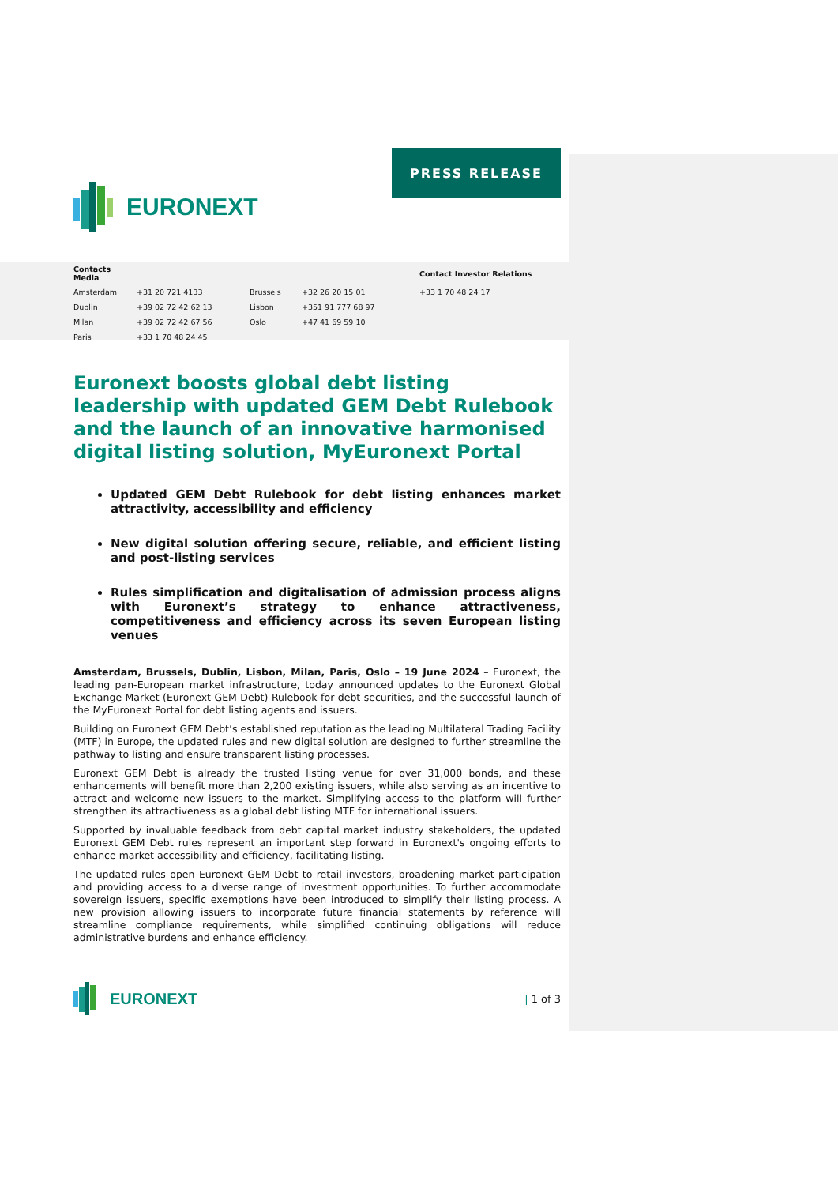PRESS RELEASE
EURONEXT
| Contacts Media | | | | Contact Investor Relations |
| --- | --- | --- | --- | --- |
| Amsterdam | +31 20 721 4133 | Brussels | +32 26 20 15 01 | +33 1 70 48 24 17 |
| Dublin | +39 02 72 42 62 13 | Lisbon | +351 91 777 68 97 | |
| Milan | +39 02 72 42 67 56 | Oslo | +47 41 69 59 10 | |
| Paris | +33 1 70 48 24 45 | | | |
Euronext boosts global debt listing leadership with updated GEM Debt Rulebook and the launch of an innovative harmonised digital listing solution, MyEuronext Portal
Updated GEM Debt Rulebook for debt listing enhances market attractivity, accessibility and efficiency
New digital solution offering secure, reliable, and efficient listing and post-listing services
Rules simplification and digitalisation of admission process aligns with Euronext’s strategy to enhance attractiveness, competitiveness and efficiency across its seven European listing venues
Amsterdam, Brussels, Dublin, Lisbon, Milan, Paris, Oslo – 19 June 2024 – Euronext, the leading pan-European market infrastructure, today announced updates to the Euronext Global Exchange Market (Euronext GEM Debt) Rulebook for debt securities, and the successful launch of the MyEuronext Portal for debt listing agents and issuers.
Building on Euronext GEM Debt’s established reputation as the leading Multilateral Trading Facility (MTF) in Europe, the updated rules and new digital solution are designed to further streamline the pathway to listing and ensure transparent listing processes.
Euronext GEM Debt is already the trusted listing venue for over 31,000 bonds, and these enhancements will benefit more than 2,200 existing issuers, while also serving as an incentive to attract and welcome new issuers to the market. Simplifying access to the platform will further strengthen its attractiveness as a global debt listing MTF for international issuers.
Supported by invaluable feedback from debt capital market industry stakeholders, the updated Euronext GEM Debt rules represent an important step forward in Euronext's ongoing efforts to enhance market accessibility and efficiency, facilitating listing.
The updated rules open Euronext GEM Debt to retail investors, broadening market participation and providing access to a diverse range of investment opportunities. To further accommodate sovereign issuers, specific exemptions have been introduced to simplify their listing process. A new provision allowing issuers to incorporate future financial statements by reference will streamline compliance requirements, while simplified continuing obligations will reduce administrative burdens and enhance efficiency.
EURONEXT
| 1 of 3